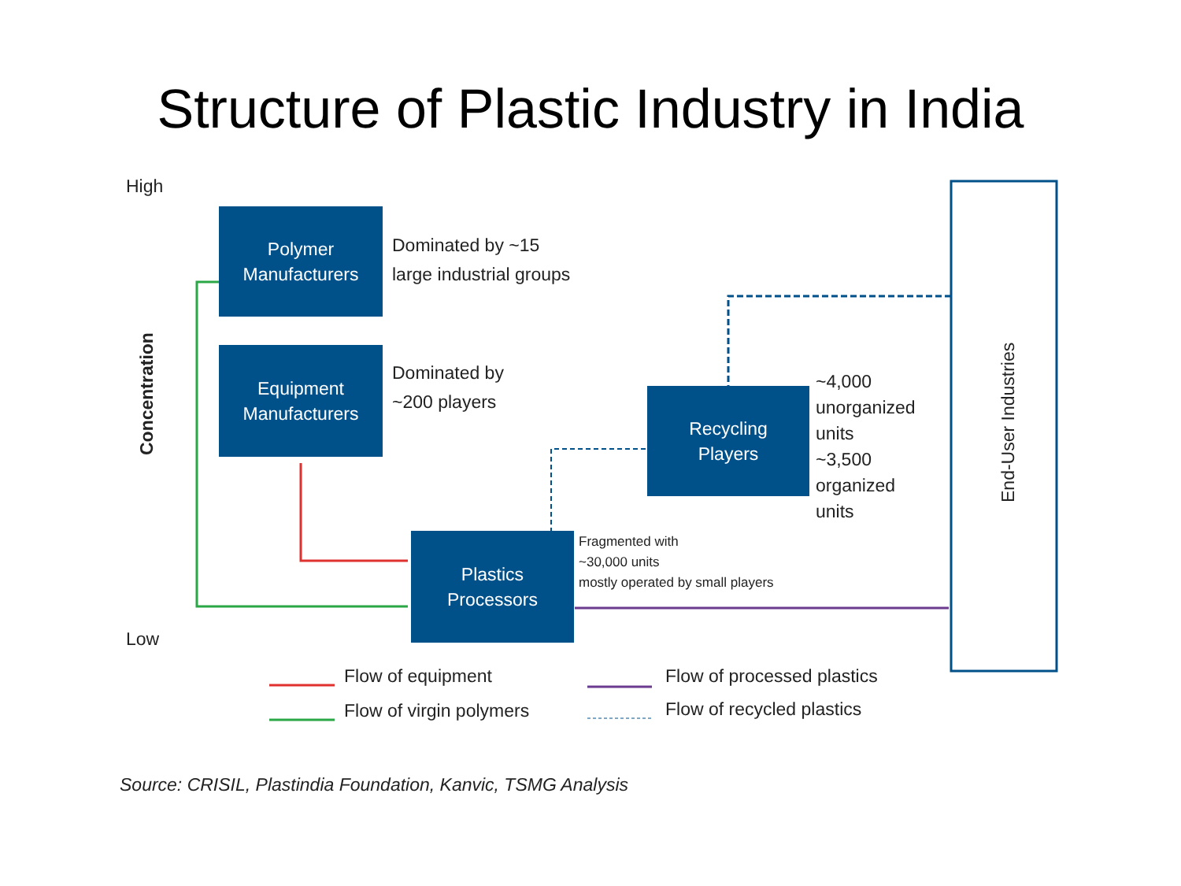Structure of Plastic Industry in India
High
Low
Concentration
Polymer
Manufacturers
Dominated by ~15
large industrial groups
Equipment
Manufacturers
Dominated by
~200 players
Recycling
Players
~4,000
unorganized
units
~3,500
organized
units
Plastics
Processors
Fragmented with
~30,000 units
mostly operated by small players
End-User Industries
Flow of equipment
Flow of virgin polymers
Flow of processed plastics
Flow of recycled plastics
Source: CRISIL, Plastindia Foundation, Kanvic, TSMG Analysis